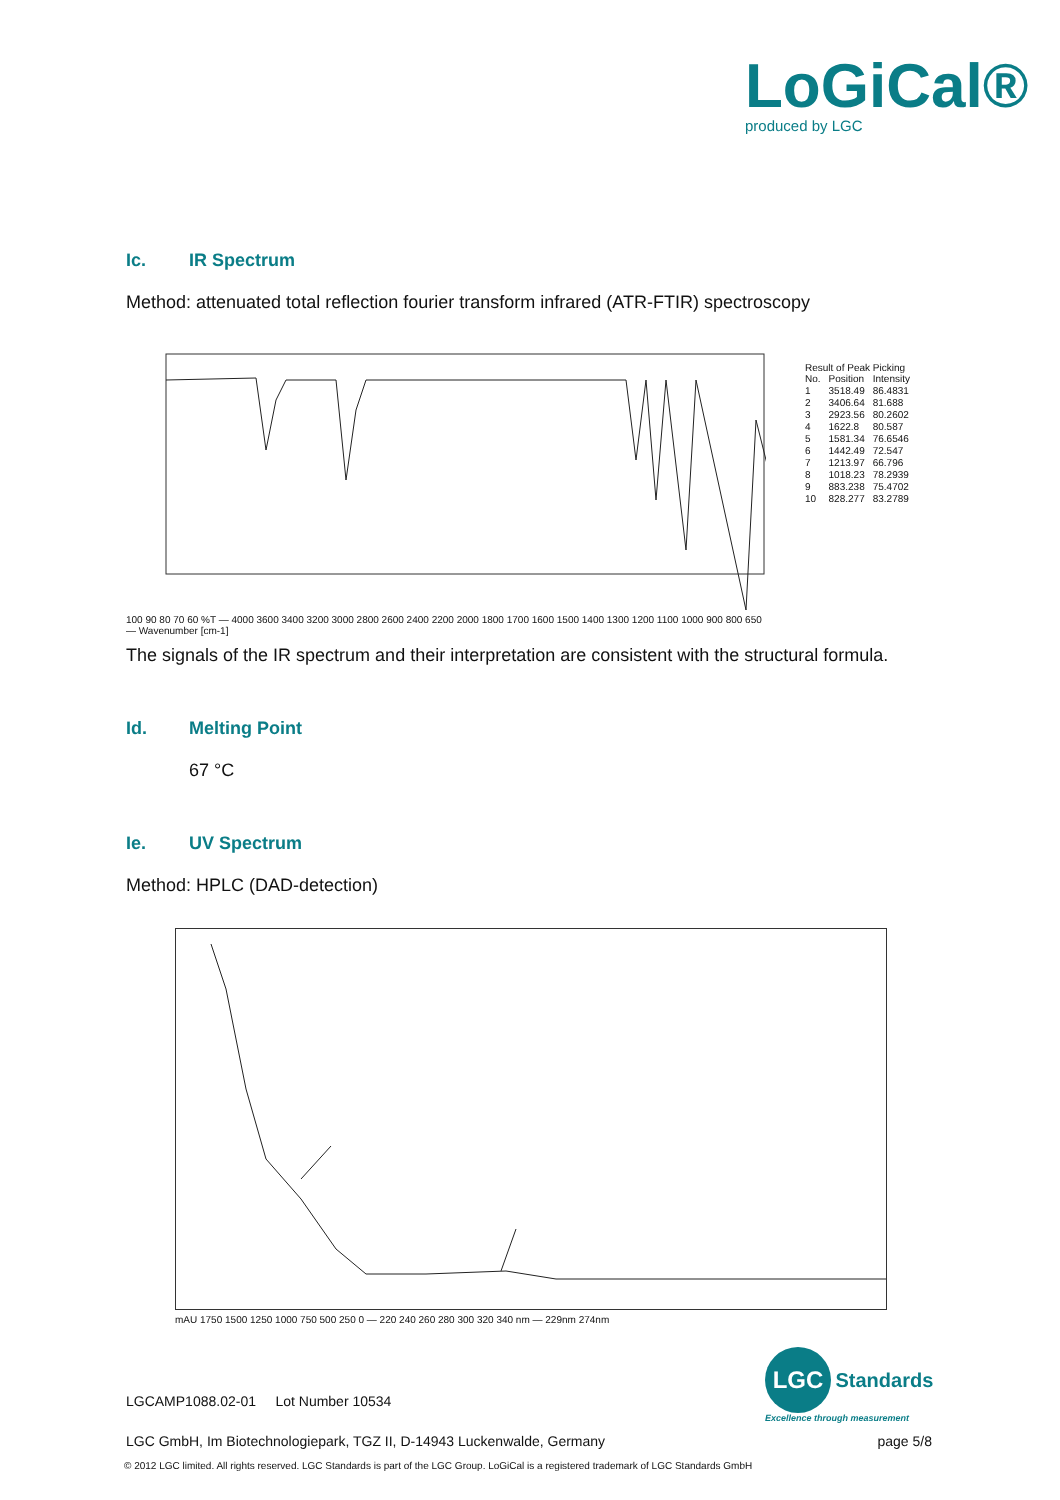LoGiCal®
produced by LGC
Ic. IR Spectrum
Method: attenuated total reflection fourier transform infrared (ATR-FTIR) spectroscopy
100 90 80 70 60 %T — 4000 3600 3400 3200 3000 2800 2600 2400 2200 2000 1800 1700 1600 1500 1400 1300 1200 1100 1000 900 800 650 — Wavenumber [cm-1]
Result of Peak Picking
| No. | Position | Intensity |
| 1 | 3518.49 | 86.4831 |
| 2 | 3406.64 | 81.688 |
| 3 | 2923.56 | 80.2602 |
| 4 | 1622.8 | 80.587 |
| 5 | 1581.34 | 76.6546 |
| 6 | 1442.49 | 72.547 |
| 7 | 1213.97 | 66.796 |
| 8 | 1018.23 | 78.2939 |
| 9 | 883.238 | 75.4702 |
| 10 | 828.277 | 83.2789 |
The signals of the IR spectrum and their interpretation are consistent with the structural formula.
Id. Melting Point
67 °C
Ie. UV Spectrum
Method: HPLC (DAD-detection)
mAU 1750 1500 1250 1000 750 500 250 0 — 220 240 260 280 300 320 340 nm — 229nm 274nm
LGC
Standards
Excellence through measurement
LGCAMP1088.02-01 Lot Number 10534
LGC GmbH, Im Biotechnologiepark, TGZ II, D-14943 Luckenwalde, Germany
page 5/8
© 2012 LGC limited. All rights reserved. LGC Standards is part of the LGC Group. LoGiCal is a registered trademark of LGC Standards GmbH